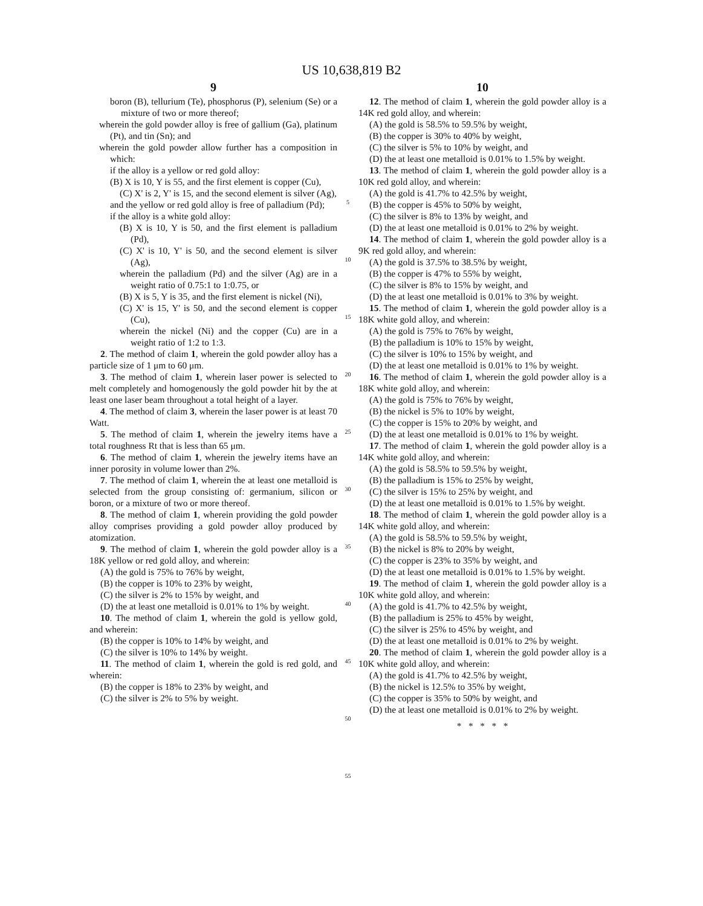US 10,638,819 B2
9
boron (B), tellurium (Te), phosphorus (P), selenium (Se) or a mixture of two or more thereof;
wherein the gold powder alloy is free of gallium (Ga), platinum (Pt), and tin (Sn); and
wherein the gold powder allow further has a composition in which:
if the alloy is a yellow or red gold alloy:
(B) X is 10, Y is 55, and the first element is copper (Cu),
(C) X' is 2, Y' is 15, and the second element is silver (Ag),
and the yellow or red gold alloy is free of palladium (Pd);
if the alloy is a white gold alloy:
(B) X is 10, Y is 50, and the first element is palladium (Pd),
(C) X' is 10, Y' is 50, and the second element is silver (Ag),
wherein the palladium (Pd) and the silver (Ag) are in a weight ratio of 0.75:1 to 1:0.75, or
(B) X is 5, Y is 35, and the first element is nickel (Ni),
(C) X' is 15, Y' is 50, and the second element is copper (Cu),
wherein the nickel (Ni) and the copper (Cu) are in a weight ratio of 1:2 to 1:3.
2. The method of claim 1, wherein the gold powder alloy has a particle size of 1 μm to 60 μm.
3. The method of claim 1, wherein laser power is selected to melt completely and homogenously the gold powder hit by the at least one laser beam throughout a total height of a layer.
4. The method of claim 3, wherein the laser power is at least 70 Watt.
5. The method of claim 1, wherein the jewelry items have a total roughness Rt that is less than 65 μm.
6. The method of claim 1, wherein the jewelry items have an inner porosity in volume lower than 2%.
7. The method of claim 1, wherein the at least one metalloid is selected from the group consisting of: germanium, silicon or boron, or a mixture of two or more thereof.
8. The method of claim 1, wherein providing the gold powder alloy comprises providing a gold powder alloy produced by atomization.
9. The method of claim 1, wherein the gold powder alloy is a 18K yellow or red gold alloy, and wherein:
(A) the gold is 75% to 76% by weight,
(B) the copper is 10% to 23% by weight,
(C) the silver is 2% to 15% by weight, and
(D) the at least one metalloid is 0.01% to 1% by weight.
10. The method of claim 1, wherein the gold is yellow gold, and wherein:
(B) the copper is 10% to 14% by weight, and
(C) the silver is 10% to 14% by weight.
11. The method of claim 1, wherein the gold is red gold, and wherein:
(B) the copper is 18% to 23% by weight, and
(C) the silver is 2% to 5% by weight.
5
10
15
20
25
30
35
40
45
50
55
10
12. The method of claim 1, wherein the gold powder alloy is a 14K red gold alloy, and wherein:
(A) the gold is 58.5% to 59.5% by weight,
(B) the copper is 30% to 40% by weight,
(C) the silver is 5% to 10% by weight, and
(D) the at least one metalloid is 0.01% to 1.5% by weight.
13. The method of claim 1, wherein the gold powder alloy is a 10K red gold alloy, and wherein:
(A) the gold is 41.7% to 42.5% by weight,
(B) the copper is 45% to 50% by weight,
(C) the silver is 8% to 13% by weight, and
(D) the at least one metalloid is 0.01% to 2% by weight.
14. The method of claim 1, wherein the gold powder alloy is a 9K red gold alloy, and wherein:
(A) the gold is 37.5% to 38.5% by weight,
(B) the copper is 47% to 55% by weight,
(C) the silver is 8% to 15% by weight, and
(D) the at least one metalloid is 0.01% to 3% by weight.
15. The method of claim 1, wherein the gold powder alloy is a 18K white gold alloy, and wherein:
(A) the gold is 75% to 76% by weight,
(B) the palladium is 10% to 15% by weight,
(C) the silver is 10% to 15% by weight, and
(D) the at least one metalloid is 0.01% to 1% by weight.
16. The method of claim 1, wherein the gold powder alloy is a 18K white gold alloy, and wherein:
(A) the gold is 75% to 76% by weight,
(B) the nickel is 5% to 10% by weight,
(C) the copper is 15% to 20% by weight, and
(D) the at least one metalloid is 0.01% to 1% by weight.
17. The method of claim 1, wherein the gold powder alloy is a 14K white gold alloy, and wherein:
(A) the gold is 58.5% to 59.5% by weight,
(B) the palladium is 15% to 25% by weight,
(C) the silver is 15% to 25% by weight, and
(D) the at least one metalloid is 0.01% to 1.5% by weight.
18. The method of claim 1, wherein the gold powder alloy is a 14K white gold alloy, and wherein:
(A) the gold is 58.5% to 59.5% by weight,
(B) the nickel is 8% to 20% by weight,
(C) the copper is 23% to 35% by weight, and
(D) the at least one metalloid is 0.01% to 1.5% by weight.
19. The method of claim 1, wherein the gold powder alloy is a 10K white gold alloy, and wherein:
(A) the gold is 41.7% to 42.5% by weight,
(B) the palladium is 25% to 45% by weight,
(C) the silver is 25% to 45% by weight, and
(D) the at least one metalloid is 0.01% to 2% by weight.
20. The method of claim 1, wherein the gold powder alloy is a 10K white gold alloy, and wherein:
(A) the gold is 41.7% to 42.5% by weight,
(B) the nickel is 12.5% to 35% by weight,
(C) the copper is 35% to 50% by weight, and
(D) the at least one metalloid is 0.01% to 2% by weight.
* * * * *